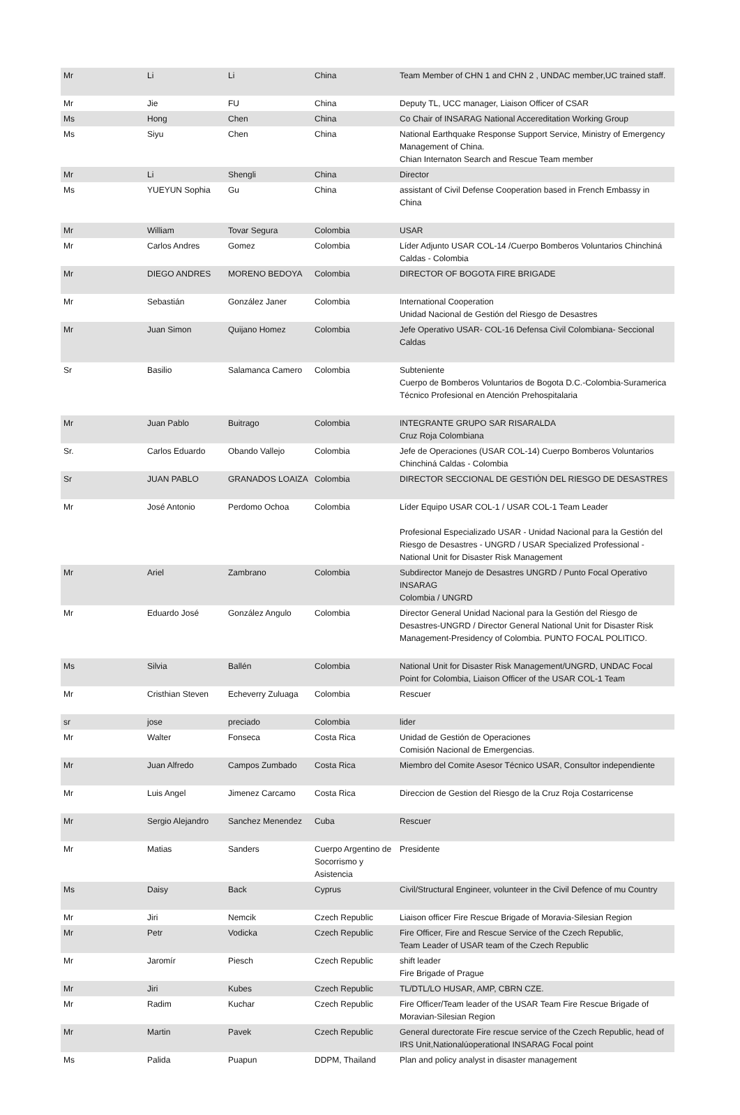| Mr | Li | Li | China | Team Member of CHN 1 and CHN 2 , UNDAC member,UC trained staff. |
| Mr | Jie | FU | China | Deputy TL, UCC manager, Liaison Officer of CSAR |
| Ms | Hong | Chen | China | Co Chair of INSARAG National Accereditation Working Group |
| Ms | Siyu | Chen | China | National Earthquake Response Support Service, Ministry of Emergency Management of China. Chian Internaton Search and Rescue Team member |
| Mr | Li | Shengli | China | Director |
| Ms | YUEYUN Sophia | Gu | China | assistant of Civil Defense Cooperation based in French Embassy in China |
| Mr | William | Tovar Segura | Colombia | USAR |
| Mr | Carlos Andres | Gomez | Colombia | Líder Adjunto USAR COL-14 /Cuerpo Bomberos Voluntarios Chinchiná Caldas - Colombia |
| Mr | DIEGO ANDRES | MORENO BEDOYA | Colombia | DIRECTOR OF BOGOTA FIRE BRIGADE |
| Mr | Sebastián | González Janer | Colombia | International Cooperation Unidad Nacional de Gestión del Riesgo de Desastres |
| Mr | Juan Simon | Quijano Homez | Colombia | Jefe Operativo USAR- COL-16 Defensa Civil Colombiana- Seccional Caldas |
| Sr | Basilio | Salamanca Camero | Colombia | Subteniente Cuerpo de Bomberos Voluntarios de Bogota D.C.-Colombia-Suramerica Técnico Profesional en Atención Prehospitalaria |
| Mr | Juan Pablo | Buitrago | Colombia | INTEGRANTE GRUPO SAR RISARALDA Cruz Roja Colombiana |
| Sr. | Carlos Eduardo | Obando Vallejo | Colombia | Jefe de Operaciones (USAR COL-14) Cuerpo Bomberos Voluntarios Chinchiná Caldas - Colombia |
| Sr | JUAN PABLO | GRANADOS LOAIZA | Colombia | DIRECTOR SECCIONAL DE GESTIÓN DEL RIESGO DE DESASTRES |
| Mr | José Antonio | Perdomo Ochoa | Colombia | Líder Equipo USAR COL-1 / USAR COL-1 Team Leader Profesional Especializado USAR - Unidad Nacional para la Gestión del Riesgo de Desastres - UNGRD / USAR Specialized Professional - National Unit for Disaster Risk Management |
| Mr | Ariel | Zambrano | Colombia | Subdirector Manejo de Desastres UNGRD / Punto Focal Operativo INSARAG Colombia / UNGRD |
| Mr | Eduardo José | González Angulo | Colombia | Director General Unidad Nacional para la Gestión del Riesgo de Desastres-UNGRD / Director General National Unit for Disaster Risk Management-Presidency of Colombia. PUNTO FOCAL POLITICO. |
| Ms | Silvia | Ballén | Colombia | National Unit for Disaster Risk Management/UNGRD, UNDAC Focal Point for Colombia, Liaison Officer of the USAR COL-1 Team |
| Mr | Cristhian Steven | Echeverry Zuluaga | Colombia | Rescuer |
| sr | jose | preciado | Colombia | lider |
| Mr | Walter | Fonseca | Costa Rica | Unidad de Gestión de Operaciones Comisión Nacional de Emergencias. |
| Mr | Juan Alfredo | Campos Zumbado | Costa Rica | Miembro del Comite Asesor Técnico USAR, Consultor independiente |
| Mr | Luis Angel | Jimenez Carcamo | Costa Rica | Direccion de Gestion del Riesgo de la Cruz Roja Costarricense |
| Mr | Sergio Alejandro | Sanchez Menendez | Cuba | Rescuer |
| Mr | Matias | Sanders | Cuerpo Argentino de Socorrismo y Asistencia | Presidente |
| Ms | Daisy | Back | Cyprus | Civil/Structural Engineer, volunteer in the Civil Defence of mu Country |
| Mr | Jiri | Nemcik | Czech Republic | Liaison officer Fire Rescue Brigade of Moravia-Silesian Region |
| Mr | Petr | Vodicka | Czech Republic | Fire Officer, Fire and Rescue Service of the Czech Republic, Team Leader of USAR team of the Czech Republic |
| Mr | Jaromír | Piesch | Czech Republic | shift leader Fire Brigade of Prague |
| Mr | Jiri | Kubes | Czech Republic | TL/DTL/LO HUSAR, AMP, CBRN CZE. |
| Mr | Radim | Kuchar | Czech Republic | Fire Officer/Team leader of the USAR Team Fire Rescue Brigade of Moravian-Silesian Region |
| Mr | Martin | Pavek | Czech Republic | General durectorate Fire rescue service of the Czech Republic, head of IRS Unit,Nationalúoperational INSARAG Focal point |
| Ms | Palida | Puapun | DDPM, Thailand | Plan and policy analyst in disaster management |